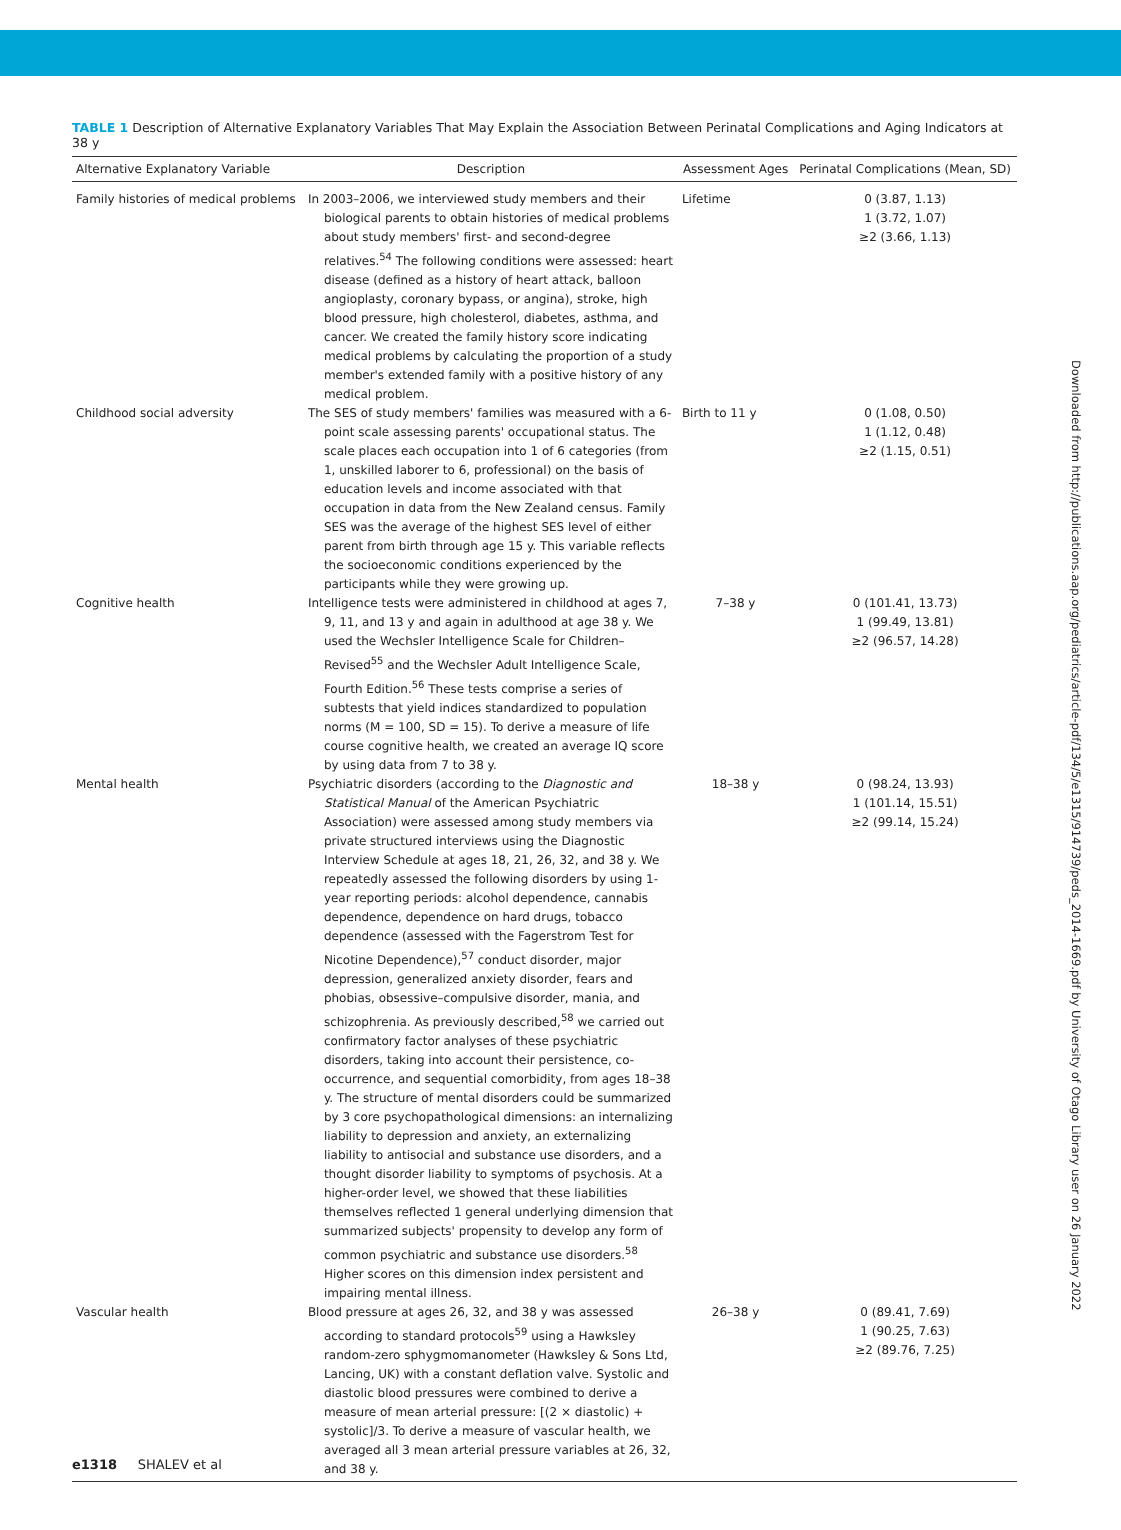TABLE 1 Description of Alternative Explanatory Variables That May Explain the Association Between Perinatal Complications and Aging Indicators at 38 y
| Alternative Explanatory Variable | Description | Assessment Ages | Perinatal Complications (Mean, SD) |
| --- | --- | --- | --- |
| Family histories of medical problems | In 2003–2006, we interviewed study members and their biological parents to obtain histories of medical problems about study members' first- and second-degree relatives.<sup>54</sup> The following conditions were assessed: heart disease (defined as a history of heart attack, balloon angioplasty, coronary bypass, or angina), stroke, high blood pressure, high cholesterol, diabetes, asthma, and cancer. We created the family history score indicating medical problems by calculating the proportion of a study member's extended family with a positive history of any medical problem. | Lifetime | 0 (3.87, 1.13) 1 (3.72, 1.07) ≥2 (3.66, 1.13) |
| Childhood social adversity | The SES of study members' families was measured with a 6-point scale assessing parents' occupational status. The scale places each occupation into 1 of 6 categories (from 1, unskilled laborer to 6, professional) on the basis of education levels and income associated with that occupation in data from the New Zealand census. Family SES was the average of the highest SES level of either parent from birth through age 15 y. This variable reflects the socioeconomic conditions experienced by the participants while they were growing up. | Birth to 11 y | 0 (1.08, 0.50) 1 (1.12, 0.48) ≥2 (1.15, 0.51) |
| Cognitive health | Intelligence tests were administered in childhood at ages 7, 9, 11, and 13 y and again in adulthood at age 38 y. We used the Wechsler Intelligence Scale for Children–Revised<sup>55</sup> and the Wechsler Adult Intelligence Scale, Fourth Edition.<sup>56</sup> These tests comprise a series of subtests that yield indices standardized to population norms (M = 100, SD = 15). To derive a measure of life course cognitive health, we created an average IQ score by using data from 7 to 38 y. | 7–38 y | 0 (101.41, 13.73) 1 (99.49, 13.81) ≥2 (96.57, 14.28) |
| Mental health | Psychiatric disorders (according to the Diagnostic and Statistical Manual of the American Psychiatric Association) were assessed among study members via private structured interviews using the Diagnostic Interview Schedule at ages 18, 21, 26, 32, and 38 y. We repeatedly assessed the following disorders by using 1-year reporting periods: alcohol dependence, cannabis dependence, dependence on hard drugs, tobacco dependence (assessed with the Fagerstrom Test for Nicotine Dependence),<sup>57</sup> conduct disorder, major depression, generalized anxiety disorder, fears and phobias, obsessive–compulsive disorder, mania, and schizophrenia. As previously described,<sup>58</sup> we carried out confirmatory factor analyses of these psychiatric disorders, taking into account their persistence, co-occurrence, and sequential comorbidity, from ages 18–38 y. The structure of mental disorders could be summarized by 3 core psychopathological dimensions: an internalizing liability to depression and anxiety, an externalizing liability to antisocial and substance use disorders, and a thought disorder liability to symptoms of psychosis. At a higher-order level, we showed that these liabilities themselves reflected 1 general underlying dimension that summarized subjects' propensity to develop any form of common psychiatric and substance use disorders.<sup>58</sup> Higher scores on this dimension index persistent and impairing mental illness. | 18–38 y | 0 (98.24, 13.93) 1 (101.14, 15.51) ≥2 (99.14, 15.24) |
| Vascular health | Blood pressure at ages 26, 32, and 38 y was assessed according to standard protocols<sup>59</sup> using a Hawksley random-zero sphygmomanometer (Hawksley & Sons Ltd, Lancing, UK) with a constant deflation valve. Systolic and diastolic blood pressures were combined to derive a measure of mean arterial pressure: [(2 × diastolic) + systolic]/3. To derive a measure of vascular health, we averaged all 3 mean arterial pressure variables at 26, 32, and 38 y. | 26–38 y | 0 (89.41, 7.69) 1 (90.25, 7.63) ≥2 (89.76, 7.25) |
Downloaded from http://publications.aap.org/pediatrics/article-pdf/134/5/e1315/914739/peds_2014-1669.pdf by University of Otago Library user on 26 January 2022
e1318 SHALEV et al